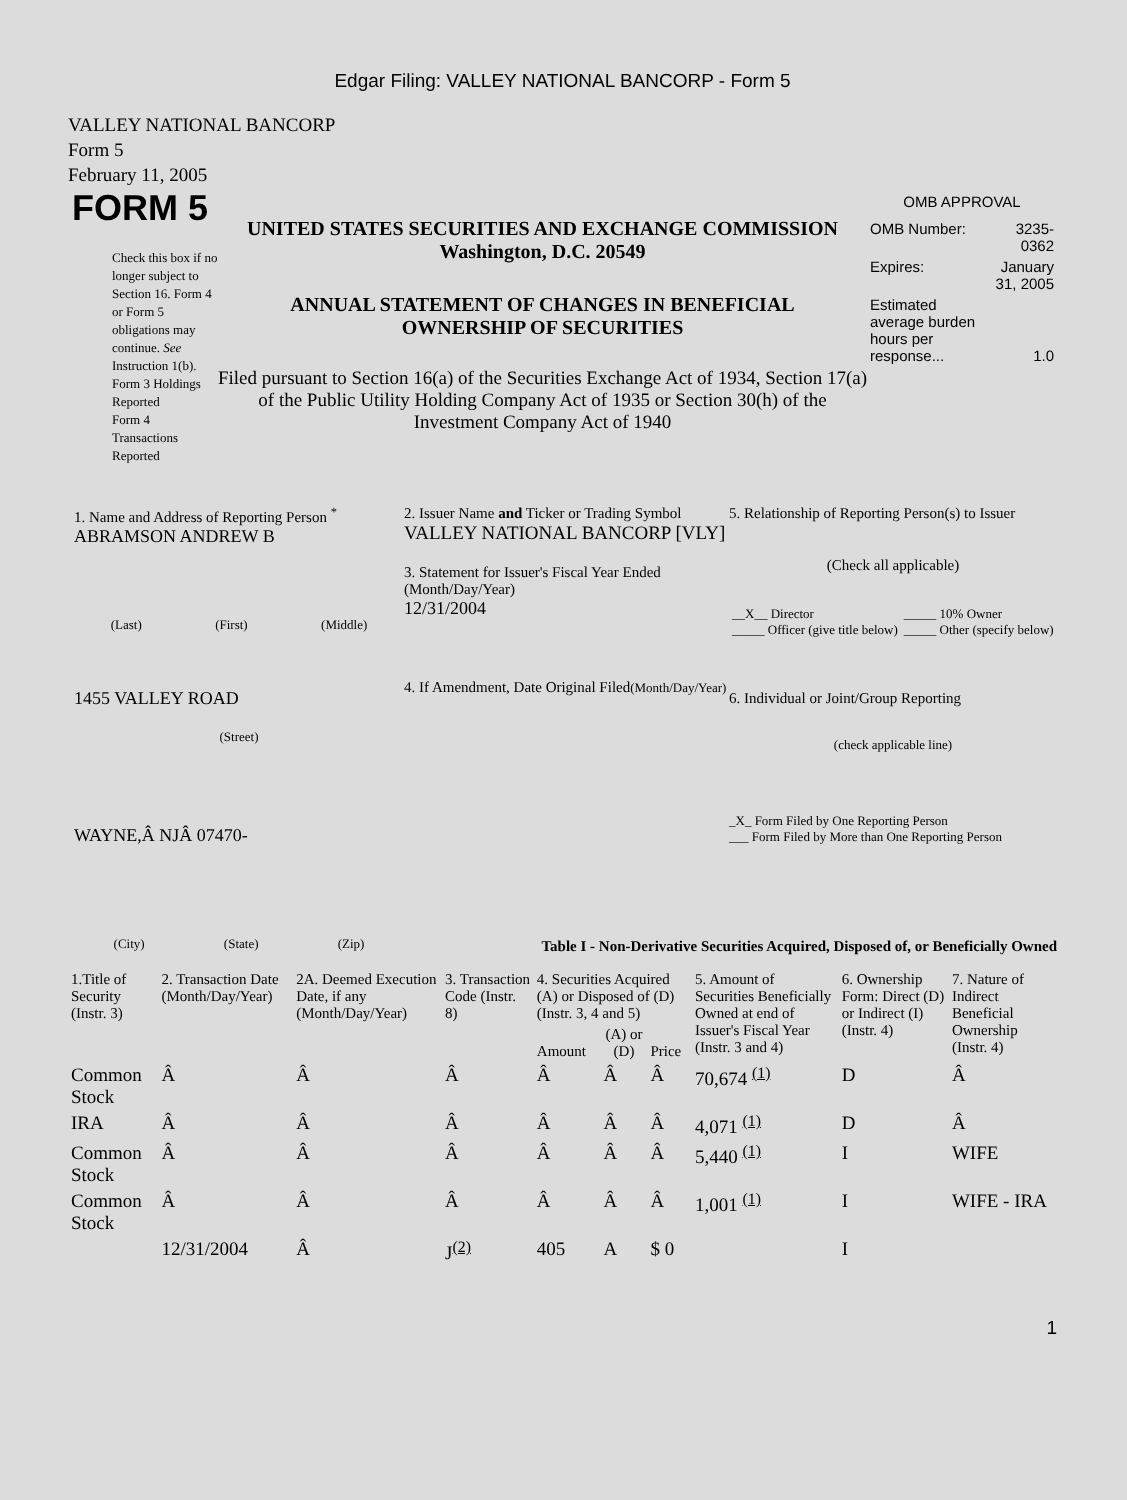Edgar Filing: VALLEY NATIONAL BANCORP - Form 5
VALLEY NATIONAL BANCORP
Form 5
February 11, 2005
FORM 5
Check this box if no longer subject to Section 16. Form 4 or Form 5 obligations may continue. See Instruction 1(b).
Form 3 Holdings Reported
Form 4 Transactions Reported
UNITED STATES SECURITIES AND EXCHANGE COMMISSION
Washington, D.C. 20549
ANNUAL STATEMENT OF CHANGES IN BENEFICIAL
OWNERSHIP OF SECURITIES
Filed pursuant to Section 16(a) of the Securities Exchange Act of 1934, Section 17(a) of the Public Utility Holding Company Act of 1935 or Section 30(h) of the Investment Company Act of 1940
OMB APPROVAL
| OMB Number: | 3235-0362 |
| Expires: | January 31, 2005 |
| Estimated average burden hours per response... | 1.0 |
1. Name and Address of Reporting Person <sup>*</sup>
ABRAMSON ANDREW B
(Last) (First) (Middle)
1455 VALLEY ROAD
(Street)
WAYNE,Â NJÂ 07470-
(City) (State) (Zip)
2. Issuer Name and Ticker or Trading Symbol
VALLEY NATIONAL BANCORP [VLY]
3. Statement for Issuer's Fiscal Year Ended (Month/Day/Year)
12/31/2004
4. If Amendment, Date Original Filed(Month/Day/Year)
5. Relationship of Reporting Person(s) to Issuer
(Check all applicable)
| __X__ Director _____ Officer (give title below) | _____ 10% Owner _____ Other (specify below) |
6. Individual or Joint/Group Reporting
(check applicable line)
_X_ Form Filed by One Reporting Person
___ Form Filed by More than One Reporting Person
Table I - Non-Derivative Securities Acquired, Disposed of, or Beneficially Owned
| 1.Title of Security (Instr. 3) | 2. Transaction Date (Month/Day/Year) | 2A. Deemed Execution Date, if any (Month/Day/Year) | 3. Transaction Code (Instr. 8) | 4. Securities Acquired (A) or Disposed of (D) (Instr. 3, 4 and 5) | | | 5. Amount of Securities Beneficially Owned at end of Issuer's Fiscal Year (Instr. 3 and 4) | 6. Ownership Form: Direct (D) or Indirect (I) (Instr. 4) | 7. Nature of Indirect Beneficial Ownership (Instr. 4) |
| --- | --- | --- | --- | --- | --- | --- | --- | --- | --- |
| | | | | Amount | (A) or (D) | Price | | | |
| Common Stock | Â | Â | Â | Â | Â | Â | 70,674 <sup>(1)</sup> | D | Â |
| IRA | Â | Â | Â | Â | Â | Â | 4,071 <sup>(1)</sup> | D | Â |
| Common Stock | Â | Â | Â | Â | Â | Â | 5,440 <sup>(1)</sup> | I | WIFE |
| Common Stock | Â | Â | Â | Â | Â | Â | 1,001 <sup>(1)</sup> | I | WIFE - IRA |
| | 12/31/2004 | Â | J<sup>(2)</sup> | 405 | A | $ 0 | | I | |
1